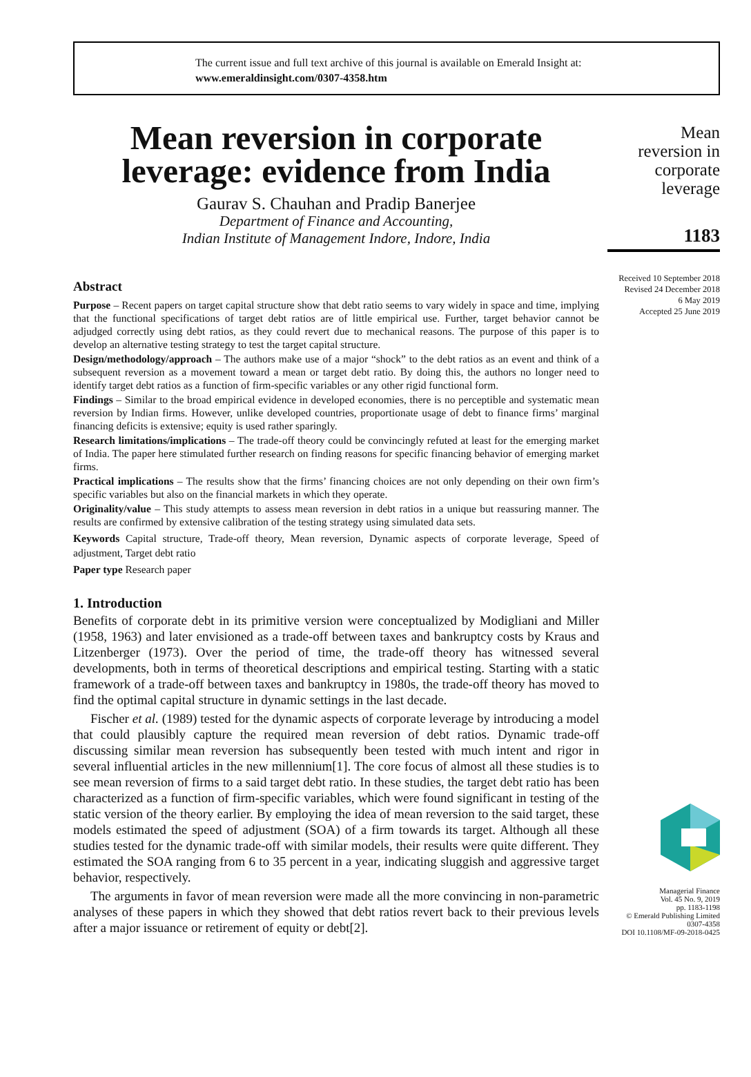The current issue and full text archive of this journal is available on Emerald Insight at:
www.emeraldinsight.com/0307-4358.htm
Mean reversion in corporate leverage: evidence from India
Gaurav S. Chauhan and Pradip Banerjee
Department of Finance and Accounting,
Indian Institute of Management Indore, Indore, India
Abstract
Purpose – Recent papers on target capital structure show that debt ratio seems to vary widely in space and time, implying that the functional specifications of target debt ratios are of little empirical use. Further, target behavior cannot be adjudged correctly using debt ratios, as they could revert due to mechanical reasons. The purpose of this paper is to develop an alternative testing strategy to test the target capital structure.
Design/methodology/approach – The authors make use of a major “shock” to the debt ratios as an event and think of a subsequent reversion as a movement toward a mean or target debt ratio. By doing this, the authors no longer need to identify target debt ratios as a function of firm-specific variables or any other rigid functional form.
Findings – Similar to the broad empirical evidence in developed economies, there is no perceptible and systematic mean reversion by Indian firms. However, unlike developed countries, proportionate usage of debt to finance firms’ marginal financing deficits is extensive; equity is used rather sparingly.
Research limitations/implications – The trade-off theory could be convincingly refuted at least for the emerging market of India. The paper here stimulated further research on finding reasons for specific financing behavior of emerging market firms.
Practical implications – The results show that the firms’ financing choices are not only depending on their own firm’s specific variables but also on the financial markets in which they operate.
Originality/value – This study attempts to assess mean reversion in debt ratios in a unique but reassuring manner. The results are confirmed by extensive calibration of the testing strategy using simulated data sets.
Keywords Capital structure, Trade-off theory, Mean reversion, Dynamic aspects of corporate leverage, Speed of adjustment, Target debt ratio
Paper type Research paper
1. Introduction
Benefits of corporate debt in its primitive version were conceptualized by Modigliani and Miller (1958, 1963) and later envisioned as a trade-off between taxes and bankruptcy costs by Kraus and Litzenberger (1973). Over the period of time, the trade-off theory has witnessed several developments, both in terms of theoretical descriptions and empirical testing. Starting with a static framework of a trade-off between taxes and bankruptcy in 1980s, the trade-off theory has moved to find the optimal capital structure in dynamic settings in the last decade.
Fischer et al. (1989) tested for the dynamic aspects of corporate leverage by introducing a model that could plausibly capture the required mean reversion of debt ratios. Dynamic trade-off discussing similar mean reversion has subsequently been tested with much intent and rigor in several influential articles in the new millennium[1]. The core focus of almost all these studies is to see mean reversion of firms to a said target debt ratio. In these studies, the target debt ratio has been characterized as a function of firm-specific variables, which were found significant in testing of the static version of the theory earlier. By employing the idea of mean reversion to the said target, these models estimated the speed of adjustment (SOA) of a firm towards its target. Although all these studies tested for the dynamic trade-off with similar models, their results were quite different. They estimated the SOA ranging from 6 to 35 percent in a year, indicating sluggish and aggressive target behavior, respectively.
The arguments in favor of mean reversion were made all the more convincing in non-parametric analyses of these papers in which they showed that debt ratios revert back to their previous levels after a major issuance or retirement of equity or debt[2].
Mean
reversion in
corporate
leverage
1183
Received 10 September 2018
Revised 24 December 2018
6 May 2019
Accepted 25 June 2019
Managerial Finance
Vol. 45 No. 9, 2019
pp. 1183-1198
© Emerald Publishing Limited
0307-4358
DOI 10.1108/MF-09-2018-0425